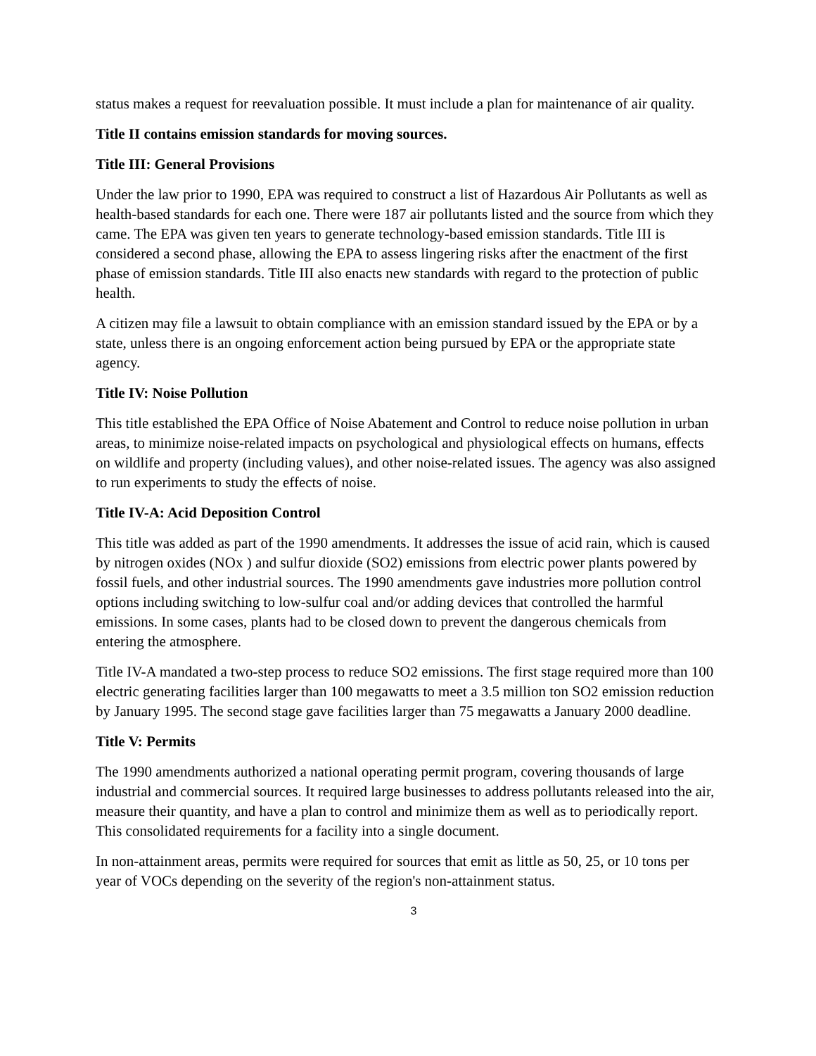status makes a request for reevaluation possible. It must include a plan for maintenance of air quality.
Title II contains emission standards for moving sources.
Title III: General Provisions
Under the law prior to 1990, EPA was required to construct a list of Hazardous Air Pollutants as well as health-based standards for each one. There were 187 air pollutants listed and the source from which they came. The EPA was given ten years to generate technology-based emission standards. Title III is considered a second phase, allowing the EPA to assess lingering risks after the enactment of the first phase of emission standards. Title III also enacts new standards with regard to the protection of public health.
A citizen may file a lawsuit to obtain compliance with an emission standard issued by the EPA or by a state, unless there is an ongoing enforcement action being pursued by EPA or the appropriate state agency.
Title IV: Noise Pollution
This title established the EPA Office of Noise Abatement and Control to reduce noise pollution in urban areas, to minimize noise-related impacts on psychological and physiological effects on humans, effects on wildlife and property (including values), and other noise-related issues. The agency was also assigned to run experiments to study the effects of noise.
Title IV-A: Acid Deposition Control
This title was added as part of the 1990 amendments. It addresses the issue of acid rain, which is caused by nitrogen oxides (NOx ) and sulfur dioxide (SO2) emissions from electric power plants powered by fossil fuels, and other industrial sources. The 1990 amendments gave industries more pollution control options including switching to low-sulfur coal and/or adding devices that controlled the harmful emissions. In some cases, plants had to be closed down to prevent the dangerous chemicals from entering the atmosphere.
Title IV-A mandated a two-step process to reduce SO2 emissions. The first stage required more than 100 electric generating facilities larger than 100 megawatts to meet a 3.5 million ton SO2 emission reduction by January 1995. The second stage gave facilities larger than 75 megawatts a January 2000 deadline.
Title V: Permits
The 1990 amendments authorized a national operating permit program, covering thousands of large industrial and commercial sources. It required large businesses to address pollutants released into the air, measure their quantity, and have a plan to control and minimize them as well as to periodically report. This consolidated requirements for a facility into a single document.
In non-attainment areas, permits were required for sources that emit as little as 50, 25, or 10 tons per year of VOCs depending on the severity of the region's non-attainment status.
3